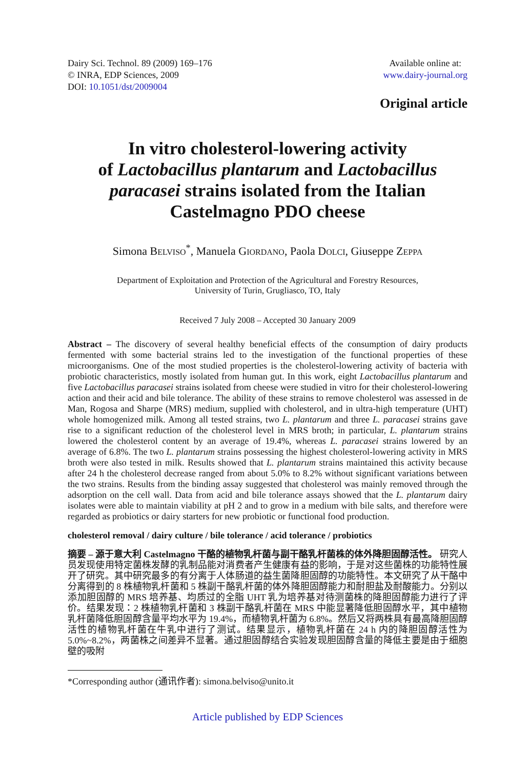Dairy Sci. Technol. 89 (2009) 169–176
© INRA, EDP Sciences, 2009
DOI: 10.1051/dst/2009004
Available online at:
www.dairy-journal.org
Original article
In vitro cholesterol-lowering activity
of Lactobacillus plantarum and Lactobacillus paracasei strains isolated from the Italian Castelmagno PDO cheese
Simona BELVISO<sup>*</sup>, Manuela GIORDANO, Paola DOLCI, Giuseppe ZEPPA
Department of Exploitation and Protection of the Agricultural and Forestry Resources,
University of Turin, Grugliasco, TO, Italy
Received 7 July 2008 – Accepted 30 January 2009
Abstract – The discovery of several healthy beneficial effects of the consumption of dairy products fermented with some bacterial strains led to the investigation of the functional properties of these microorganisms. One of the most studied properties is the cholesterol-lowering activity of bacteria with probiotic characteristics, mostly isolated from human gut. In this work, eight Lactobacillus plantarum and five Lactobacillus paracasei strains isolated from cheese were studied in vitro for their cholesterol-lowering action and their acid and bile tolerance. The ability of these strains to remove cholesterol was assessed in de Man, Rogosa and Sharpe (MRS) medium, supplied with cholesterol, and in ultra-high temperature (UHT) whole homogenized milk. Among all tested strains, two L. plantarum and three L. paracasei strains gave rise to a significant reduction of the cholesterol level in MRS broth; in particular, L. plantarum strains lowered the cholesterol content by an average of 19.4%, whereas L. paracasei strains lowered by an average of 6.8%. The two L. plantarum strains possessing the highest cholesterol-lowering activity in MRS broth were also tested in milk. Results showed that L. plantarum strains maintained this activity because after 24 h the cholesterol decrease ranged from about 5.0% to 8.2% without significant variations between the two strains. Results from the binding assay suggested that cholesterol was mainly removed through the adsorption on the cell wall. Data from acid and bile tolerance assays showed that the L. plantarum dairy isolates were able to maintain viability at pH 2 and to grow in a medium with bile salts, and therefore were regarded as probiotics or dairy starters for new probiotic or functional food production.
cholesterol removal / dairy culture / bile tolerance / acid tolerance / probiotics
摘要 – 源于意大利 Castelmagno 干酪的植物乳杆菌与副干酪乳杆菌株的体外降胆固醇活性。 研究人员发现使用特定菌株发酵的乳制品能对消费者产生健康有益的影响，于是对这些菌株的功能特性展开了研究。其中研究最多的有分离于人体肠道的益生菌降胆固醇的功能特性。本文研究了从干酪中分离得到的 8 株植物乳杆菌和 5 株副干酪乳杆菌的体外降胆固醇能力和耐胆盐及耐酸能力。分别以添加胆固醇的 MRS 培养基、均质过的全脂 UHT 乳为培养基对待测菌株的降胆固醇能力进行了评价。结果发现：2 株植物乳杆菌和 3 株副干酪乳杆菌在 MRS 中能显著降低胆固醇水平，其中植物乳杆菌降低胆固醇含量平均水平为 19.4%，而植物乳杆菌为 6.8%。然后又将两株具有最高降胆固醇活性的植物乳杆菌在牛乳中进行了测试。结果显示，植物乳杆菌在 24 h 内的降胆固醇活性为 5.0%~8.2%，两菌株之间差异不显著。通过胆固醇结合实验发现胆固醇含量的降低主要是由于细胞壁的吸附
*Corresponding author (通讯作者): simona.belviso@unito.it
Article published by EDP Sciences